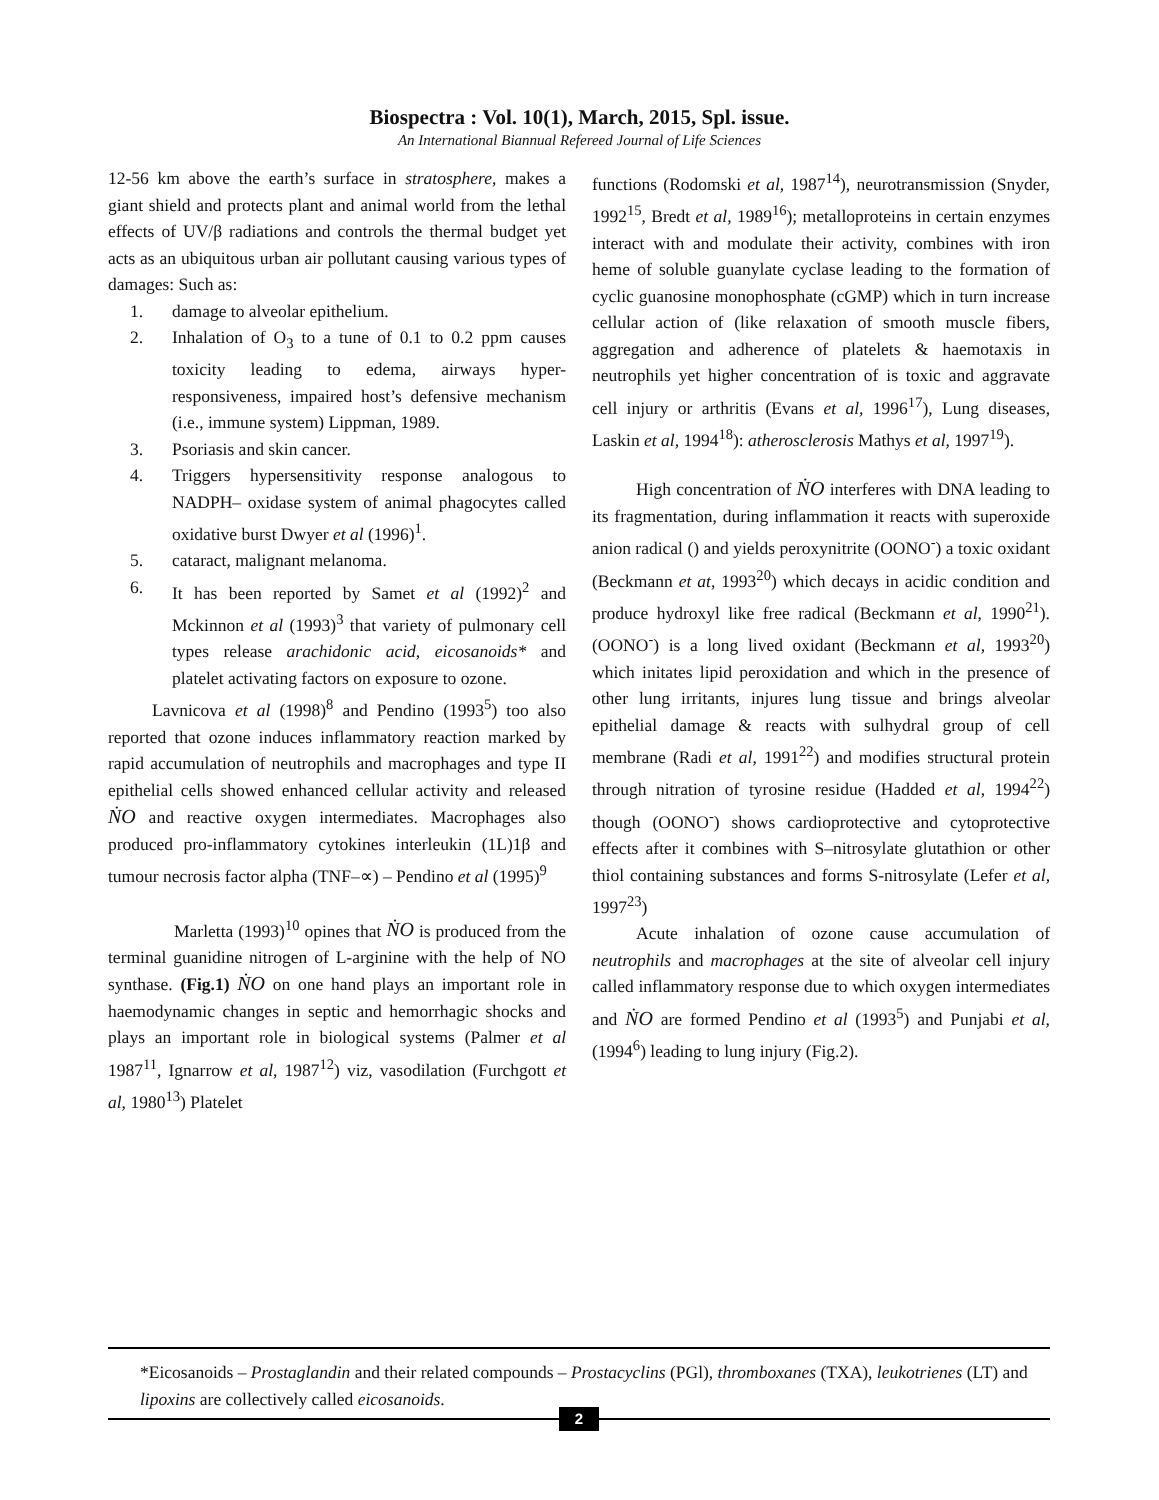Biospectra : Vol. 10(1), March, 2015, Spl. issue.
An International Biannual Refereed Journal of Life Sciences
12-56 km above the earth’s surface in stratosphere, makes a giant shield and protects plant and animal world from the lethal effects of UV/β radiations and controls the thermal budget yet acts as an ubiquitous urban air pollutant causing various types of damages: Such as:
1. damage to alveolar epithelium.
2. Inhalation of O<sub>3</sub> to a tune of 0.1 to 0.2 ppm causes toxicity leading to edema, airways hyper-responsiveness, impaired host’s defensive mechanism (i.e., immune system) Lippman, 1989.
3. Psoriasis and skin cancer.
4. Triggers hypersensitivity response analogous to NADPH– oxidase system of animal phagocytes called oxidative burst Dwyer et al (1996)<sup>1</sup>.
5. cataract, malignant melanoma.
6. It has been reported by Samet et al (1992)<sup>2</sup> and Mckinnon et al (1993)<sup>3</sup> that variety of pulmonary cell types release arachidonic acid, eicosanoids* and platelet activating factors on exposure to ozone.
Lavnicova et al (1998)<sup>8</sup> and Pendino (1993<sup>5</sup>) too also reported that ozone induces inflammatory reaction marked by rapid accumulation of neutrophils and macrophages and type II epithelial cells showed enhanced cellular activity and released ṄO and reactive oxygen intermediates. Macrophages also produced pro-inflammatory cytokines interleukin (1L)1β and tumour necrosis factor alpha (TNF–∝) – Pendino et al (1995)<sup>9</sup>
Marletta (1993)<sup>10</sup> opines that ṄO is produced from the terminal guanidine nitrogen of L-arginine with the help of NO synthase. (Fig.1) ṄO on one hand plays an important role in haemodynamic changes in septic and hemorrhagic shocks and plays an important role in biological systems (Palmer et al 1987<sup>11</sup>, Ignarrow et al, 1987<sup>12</sup>) viz, vasodilation (Furchgott et al, 1980<sup>13</sup>) Platelet
functions (Rodomski et al, 1987<sup>14</sup>), neurotransmission (Snyder, 1992<sup>15</sup>, Bredt et al, 1989<sup>16</sup>); metalloproteins in certain enzymes interact with and modulate their activity, combines with iron heme of soluble guanylate cyclase leading to the formation of cyclic guanosine monophosphate (cGMP) which in turn increase cellular action of (like relaxation of smooth muscle fibers, aggregation and adherence of platelets & haemotaxis in neutrophils yet higher concentration of is toxic and aggravate cell injury or arthritis (Evans et al, 1996<sup>17</sup>), Lung diseases, Laskin et al, 1994<sup>18</sup>): atherosclerosis Mathys et al, 1997<sup>19</sup>).
High concentration of ṄO interferes with DNA leading to its fragmentation, during inflammation it reacts with superoxide anion radical () and yields peroxynitrite (OONO<sup>-</sup>) a toxic oxidant (Beckmann et at, 1993<sup>20</sup>) which decays in acidic condition and produce hydroxyl like free radical (Beckmann et al, 1990<sup>21</sup>). (OONO<sup>-</sup>) is a long lived oxidant (Beckmann et al, 1993<sup>20</sup>) which initates lipid peroxidation and which in the presence of other lung irritants, injures lung tissue and brings alveolar epithelial damage & reacts with sulhydral group of cell membrane (Radi et al, 1991<sup>22</sup>) and modifies structural protein through nitration of tyrosine residue (Hadded et al, 1994<sup>22</sup>) though (OONO<sup>-</sup>) shows cardioprotective and cytoprotective effects after it combines with S–nitrosylate glutathion or other thiol containing substances and forms S-nitrosylate (Lefer et al, 1997<sup>23</sup>)
Acute inhalation of ozone cause accumulation of neutrophils and macrophages at the site of alveolar cell injury called inflammatory response due to which oxygen intermediates and ṄO are formed Pendino et al (1993<sup>5</sup>) and Punjabi et al, (1994<sup>6</sup>) leading to lung injury (Fig.2).
*Eicosanoids – Prostaglandin and their related compounds – Prostacyclins (PGl), thromboxanes (TXA), leukotrienes (LT) and lipoxins are collectively called eicosanoids.
2